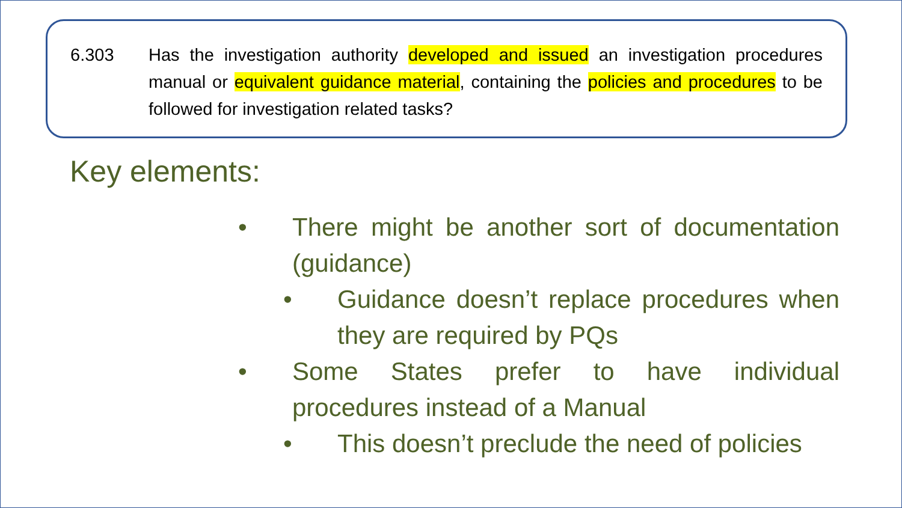6.303 Has the investigation authority developed and issued an investigation procedures manual or equivalent guidance material, containing the policies and procedures to be followed for investigation related tasks?
Key elements:
• There might be another sort of documentation (guidance)
• Guidance doesn’t replace procedures when they are required by PQs
• Some States prefer to have individual procedures instead of a Manual
• This doesn’t preclude the need of policies